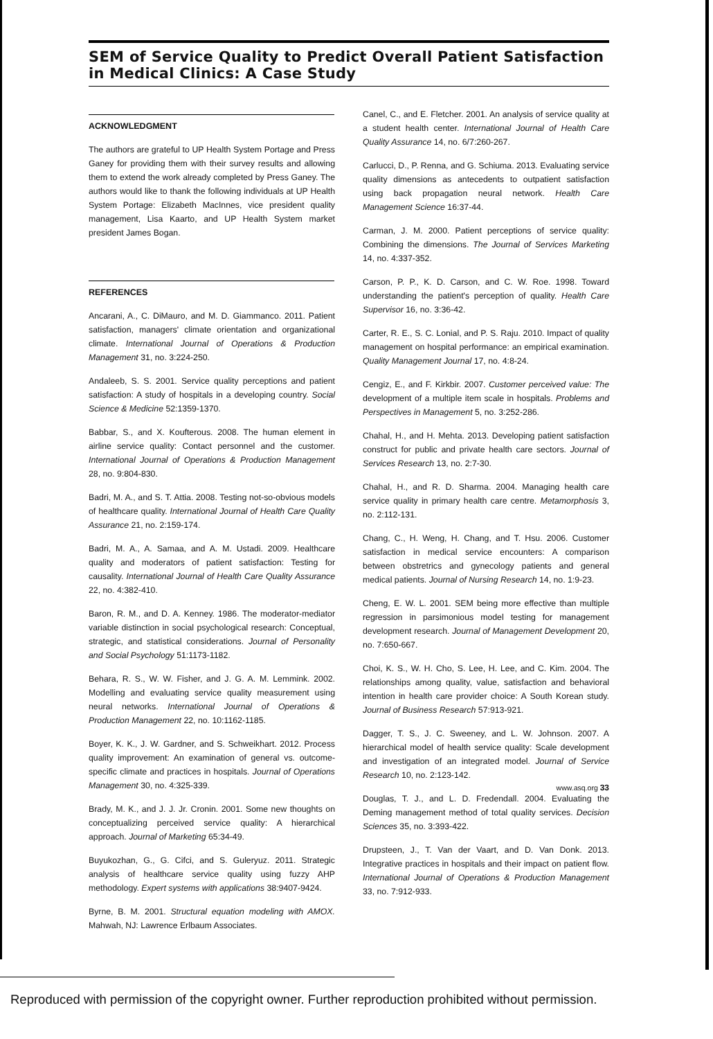SEM of Service Quality to Predict Overall Patient Satisfaction in Medical Clinics: A Case Study
ACKNOWLEDGMENT
The authors are grateful to UP Health System Portage and Press Ganey for providing them with their survey results and allowing them to extend the work already completed by Press Ganey. The authors would like to thank the following individuals at UP Health System Portage: Elizabeth MacInnes, vice president quality management, Lisa Kaarto, and UP Health System market president James Bogan.
REFERENCES
Ancarani, A., C. DiMauro, and M. D. Giammanco. 2011. Patient satisfaction, managers' climate orientation and organizational climate. International Journal of Operations & Production Management 31, no. 3:224-250.
Andaleeb, S. S. 2001. Service quality perceptions and patient satisfaction: A study of hospitals in a developing country. Social Science & Medicine 52:1359-1370.
Babbar, S., and X. Koufterous. 2008. The human element in airline service quality: Contact personnel and the customer. International Journal of Operations & Production Management 28, no. 9:804-830.
Badri, M. A., and S. T. Attia. 2008. Testing not-so-obvious models of healthcare quality. International Journal of Health Care Quality Assurance 21, no. 2:159-174.
Badri, M. A., A. Samaa, and A. M. Ustadi. 2009. Healthcare quality and moderators of patient satisfaction: Testing for causality. International Journal of Health Care Quality Assurance 22, no. 4:382-410.
Baron, R. M., and D. A. Kenney. 1986. The moderator-mediator variable distinction in social psychological research: Conceptual, strategic, and statistical considerations. Journal of Personality and Social Psychology 51:1173-1182.
Behara, R. S., W. W. Fisher, and J. G. A. M. Lemmink. 2002. Modelling and evaluating service quality measurement using neural networks. International Journal of Operations & Production Management 22, no. 10:1162-1185.
Boyer, K. K., J. W. Gardner, and S. Schweikhart. 2012. Process quality improvement: An examination of general vs. outcome-specific climate and practices in hospitals. Journal of Operations Management 30, no. 4:325-339.
Brady, M. K., and J. J. Jr. Cronin. 2001. Some new thoughts on conceptualizing perceived service quality: A hierarchical approach. Journal of Marketing 65:34-49.
Buyukozhan, G., G. Cifci, and S. Guleryuz. 2011. Strategic analysis of healthcare service quality using fuzzy AHP methodology. Expert systems with applications 38:9407-9424.
Byrne, B. M. 2001. Structural equation modeling with AMOX. Mahwah, NJ: Lawrence Erlbaum Associates.
Canel, C., and E. Fletcher. 2001. An analysis of service quality at a student health center. International Journal of Health Care Quality Assurance 14, no. 6/7:260-267.
Carlucci, D., P. Renna, and G. Schiuma. 2013. Evaluating service quality dimensions as antecedents to outpatient satisfaction using back propagation neural network. Health Care Management Science 16:37-44.
Carman, J. M. 2000. Patient perceptions of service quality: Combining the dimensions. The Journal of Services Marketing 14, no. 4:337-352.
Carson, P. P., K. D. Carson, and C. W. Roe. 1998. Toward understanding the patient's perception of quality. Health Care Supervisor 16, no. 3:36-42.
Carter, R. E., S. C. Lonial, and P. S. Raju. 2010. Impact of quality management on hospital performance: an empirical examination. Quality Management Journal 17, no. 4:8-24.
Cengiz, E., and F. Kirkbir. 2007. Customer perceived value: The development of a multiple item scale in hospitals. Problems and Perspectives in Management 5, no. 3:252-286.
Chahal, H., and H. Mehta. 2013. Developing patient satisfaction construct for public and private health care sectors. Journal of Services Research 13, no. 2:7-30.
Chahal, H., and R. D. Sharma. 2004. Managing health care service quality in primary health care centre. Metamorphosis 3, no. 2:112-131.
Chang, C., H. Weng, H. Chang, and T. Hsu. 2006. Customer satisfaction in medical service encounters: A comparison between obstretrics and gynecology patients and general medical patients. Journal of Nursing Research 14, no. 1:9-23.
Cheng, E. W. L. 2001. SEM being more effective than multiple regression in parsimonious model testing for management development research. Journal of Management Development 20, no. 7:650-667.
Choi, K. S., W. H. Cho, S. Lee, H. Lee, and C. Kim. 2004. The relationships among quality, value, satisfaction and behavioral intention in health care provider choice: A South Korean study. Journal of Business Research 57:913-921.
Dagger, T. S., J. C. Sweeney, and L. W. Johnson. 2007. A hierarchical model of health service quality: Scale development and investigation of an integrated model. Journal of Service Research 10, no. 2:123-142.
Douglas, T. J., and L. D. Fredendall. 2004. Evaluating the Deming management method of total quality services. Decision Sciences 35, no. 3:393-422.
Drupsteen, J., T. Van der Vaart, and D. Van Donk. 2013. Integrative practices in hospitals and their impact on patient flow. International Journal of Operations & Production Management 33, no. 7:912-933.
www.asq.org 33
Reproduced with permission of the copyright owner. Further reproduction prohibited without permission.